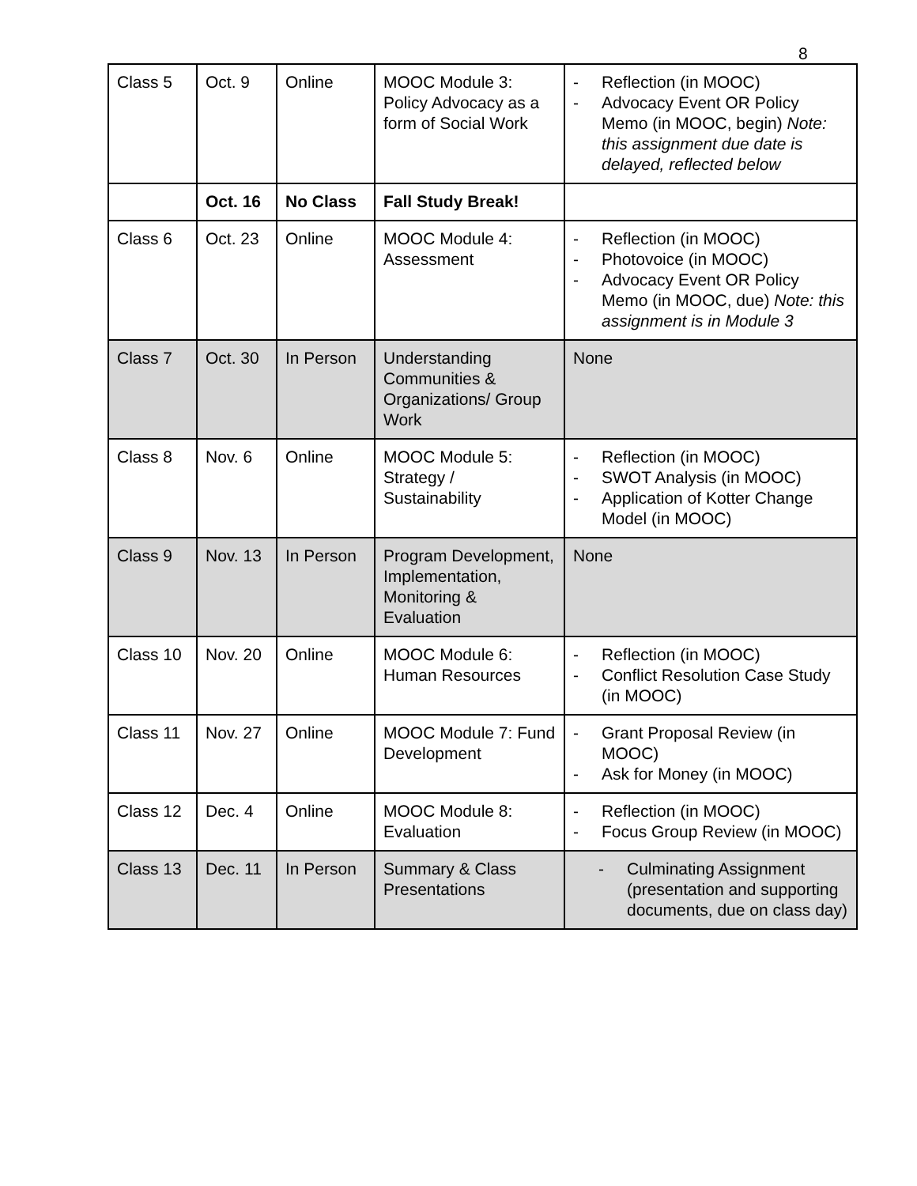8
| Class 5 | Oct. 9 | Online | MOOC Module 3: Policy Advocacy as a form of Social Work | - Reflection (in MOOC) - Advocacy Event OR Policy Memo (in MOOC, begin) Note: this assignment due date is delayed, reflected below |
| | Oct. 16 | No Class | Fall Study Break! | |
| Class 6 | Oct. 23 | Online | MOOC Module 4: Assessment | - Reflection (in MOOC) - Photovoice (in MOOC) - Advocacy Event OR Policy Memo (in MOOC, due) Note: this assignment is in Module 3 |
| Class 7 | Oct. 30 | In Person | Understanding Communities & Organizations/ Group Work | None |
| Class 8 | Nov. 6 | Online | MOOC Module 5: Strategy / Sustainability | - Reflection (in MOOC) - SWOT Analysis (in MOOC) - Application of Kotter Change Model (in MOOC) |
| Class 9 | Nov. 13 | In Person | Program Development, Implementation, Monitoring & Evaluation | None |
| Class 10 | Nov. 20 | Online | MOOC Module 6: Human Resources | - Reflection (in MOOC) - Conflict Resolution Case Study (in MOOC) |
| Class 11 | Nov. 27 | Online | MOOC Module 7: Fund Development | - Grant Proposal Review (in MOOC) - Ask for Money (in MOOC) |
| Class 12 | Dec. 4 | Online | MOOC Module 8: Evaluation | - Reflection (in MOOC) - Focus Group Review (in MOOC) |
| Class 13 | Dec. 11 | In Person | Summary & Class Presentations | - Culminating Assignment (presentation and supporting documents, due on class day) |